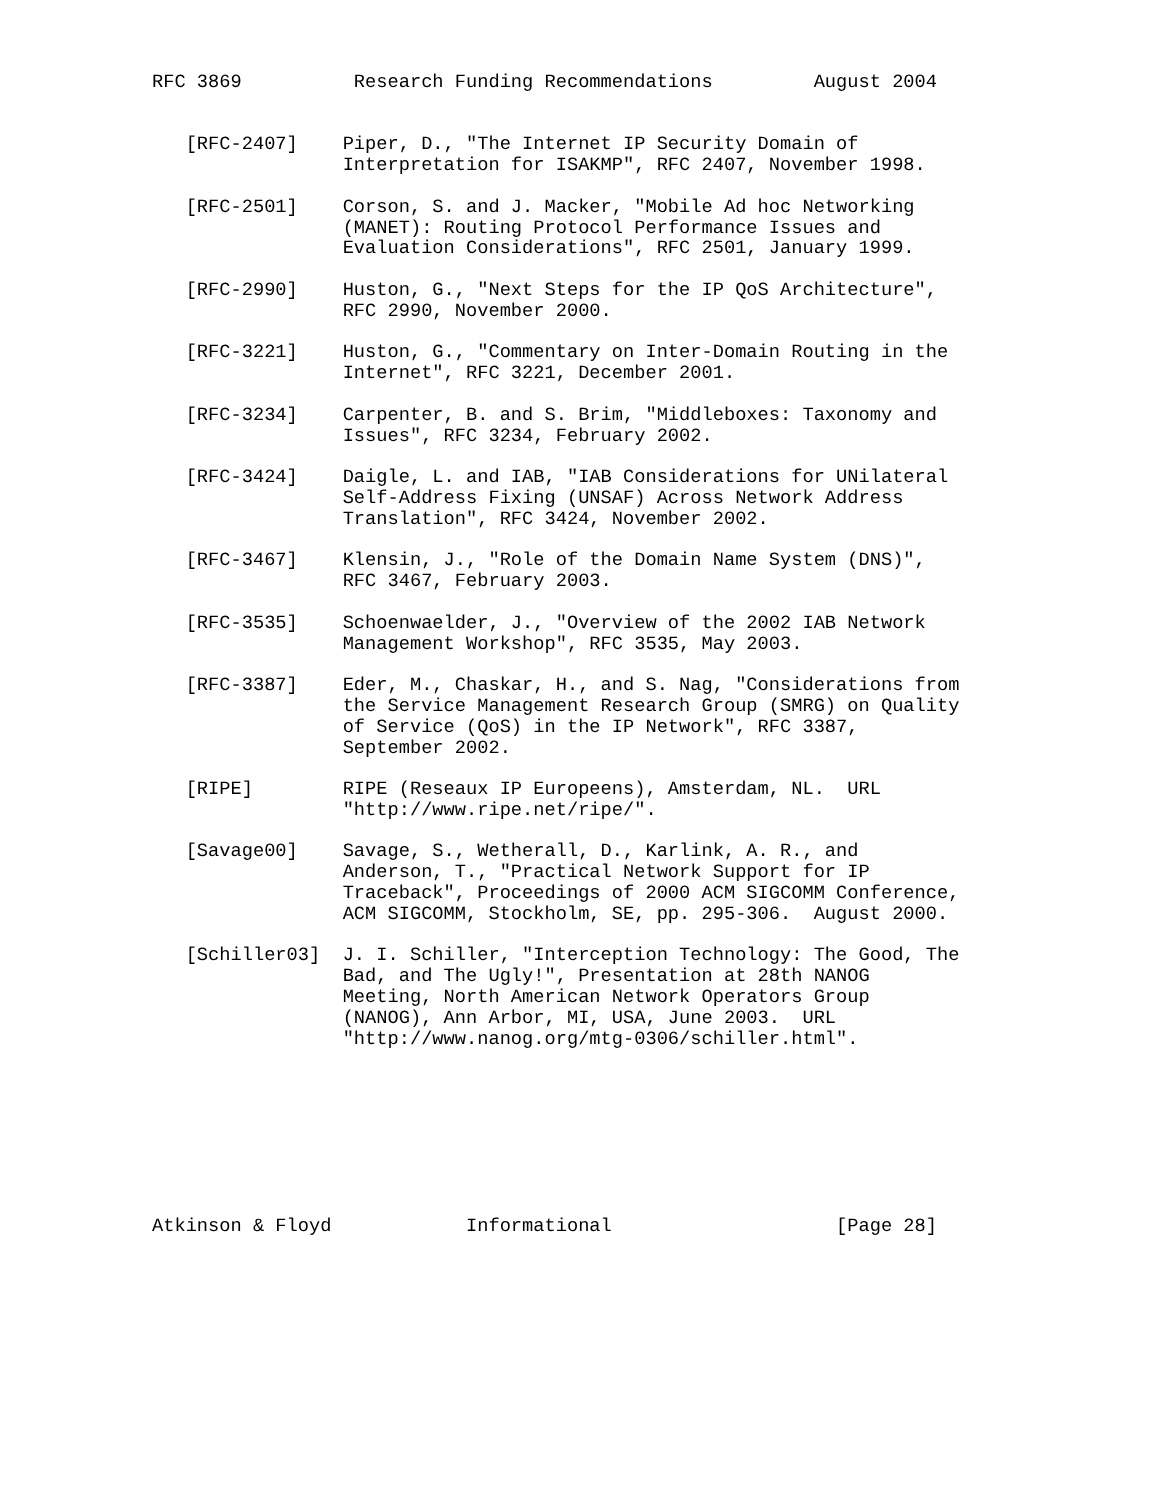RFC 3869          Research Funding Recommendations         August 2004


   [RFC-2407]    Piper, D., "The Internet IP Security Domain of
                 Interpretation for ISAKMP", RFC 2407, November 1998.

   [RFC-2501]    Corson, S. and J. Macker, "Mobile Ad hoc Networking
                 (MANET): Routing Protocol Performance Issues and
                 Evaluation Considerations", RFC 2501, January 1999.

   [RFC-2990]    Huston, G., "Next Steps for the IP QoS Architecture",
                 RFC 2990, November 2000.

   [RFC-3221]    Huston, G., "Commentary on Inter-Domain Routing in the
                 Internet", RFC 3221, December 2001.

   [RFC-3234]    Carpenter, B. and S. Brim, "Middleboxes: Taxonomy and
                 Issues", RFC 3234, February 2002.

   [RFC-3424]    Daigle, L. and IAB, "IAB Considerations for UNilateral
                 Self-Address Fixing (UNSAF) Across Network Address
                 Translation", RFC 3424, November 2002.

   [RFC-3467]    Klensin, J., "Role of the Domain Name System (DNS)",
                 RFC 3467, February 2003.

   [RFC-3535]    Schoenwaelder, J., "Overview of the 2002 IAB Network
                 Management Workshop", RFC 3535, May 2003.

   [RFC-3387]    Eder, M., Chaskar, H., and S. Nag, "Considerations from
                 the Service Management Research Group (SMRG) on Quality
                 of Service (QoS) in the IP Network", RFC 3387,
                 September 2002.

   [RIPE]        RIPE (Reseaux IP Europeens), Amsterdam, NL.  URL
                 "http://www.ripe.net/ripe/".

   [Savage00]    Savage, S., Wetherall, D., Karlink, A. R., and
                 Anderson, T., "Practical Network Support for IP
                 Traceback", Proceedings of 2000 ACM SIGCOMM Conference,
                 ACM SIGCOMM, Stockholm, SE, pp. 295-306.  August 2000.

   [Schiller03]  J. I. Schiller, "Interception Technology: The Good, The
                 Bad, and The Ugly!", Presentation at 28th NANOG
                 Meeting, North American Network Operators Group
                 (NANOG), Ann Arbor, MI, USA, June 2003.  URL
                 "http://www.nanog.org/mtg-0306/schiller.html".








Atkinson & Floyd            Informational                    [Page 28]